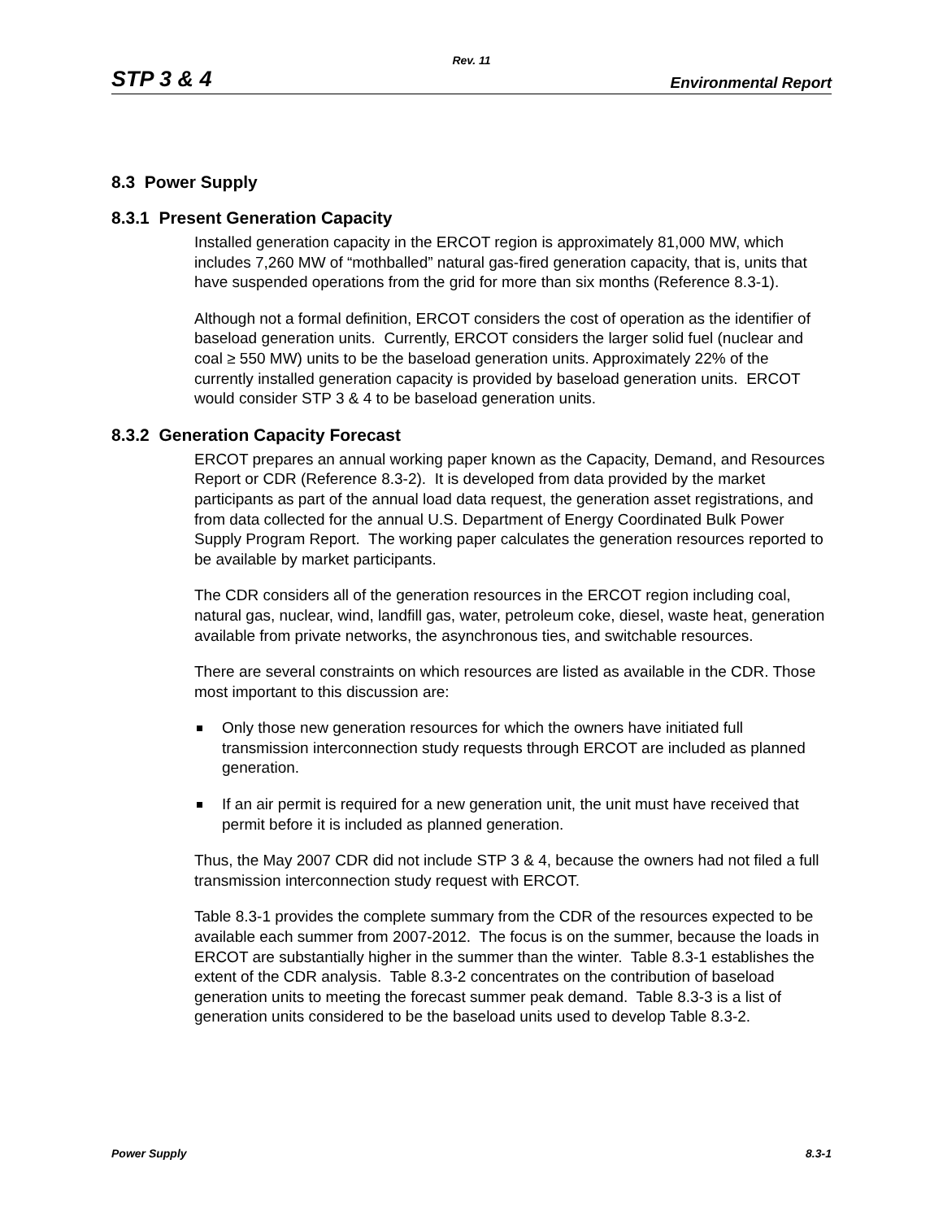Rev. 11
STP 3 & 4 Environmental Report
8.3 Power Supply
8.3.1 Present Generation Capacity
Installed generation capacity in the ERCOT region is approximately 81,000 MW, which includes 7,260 MW of “mothballed” natural gas-fired generation capacity, that is, units that have suspended operations from the grid for more than six months (Reference 8.3-1).
Although not a formal definition, ERCOT considers the cost of operation as the identifier of baseload generation units. Currently, ERCOT considers the larger solid fuel (nuclear and coal ≥ 550 MW) units to be the baseload generation units. Approximately 22% of the currently installed generation capacity is provided by baseload generation units. ERCOT would consider STP 3 & 4 to be baseload generation units.
8.3.2 Generation Capacity Forecast
ERCOT prepares an annual working paper known as the Capacity, Demand, and Resources Report or CDR (Reference 8.3-2). It is developed from data provided by the market participants as part of the annual load data request, the generation asset registrations, and from data collected for the annual U.S. Department of Energy Coordinated Bulk Power Supply Program Report. The working paper calculates the generation resources reported to be available by market participants.
The CDR considers all of the generation resources in the ERCOT region including coal, natural gas, nuclear, wind, landfill gas, water, petroleum coke, diesel, waste heat, generation available from private networks, the asynchronous ties, and switchable resources.
There are several constraints on which resources are listed as available in the CDR. Those most important to this discussion are:
Only those new generation resources for which the owners have initiated full transmission interconnection study requests through ERCOT are included as planned generation.
If an air permit is required for a new generation unit, the unit must have received that permit before it is included as planned generation.
Thus, the May 2007 CDR did not include STP 3 & 4, because the owners had not filed a full transmission interconnection study request with ERCOT.
Table 8.3-1 provides the complete summary from the CDR of the resources expected to be available each summer from 2007-2012. The focus is on the summer, because the loads in ERCOT are substantially higher in the summer than the winter. Table 8.3-1 establishes the extent of the CDR analysis. Table 8.3-2 concentrates on the contribution of baseload generation units to meeting the forecast summer peak demand. Table 8.3-3 is a list of generation units considered to be the baseload units used to develop Table 8.3-2.
Power Supply 8.3-1